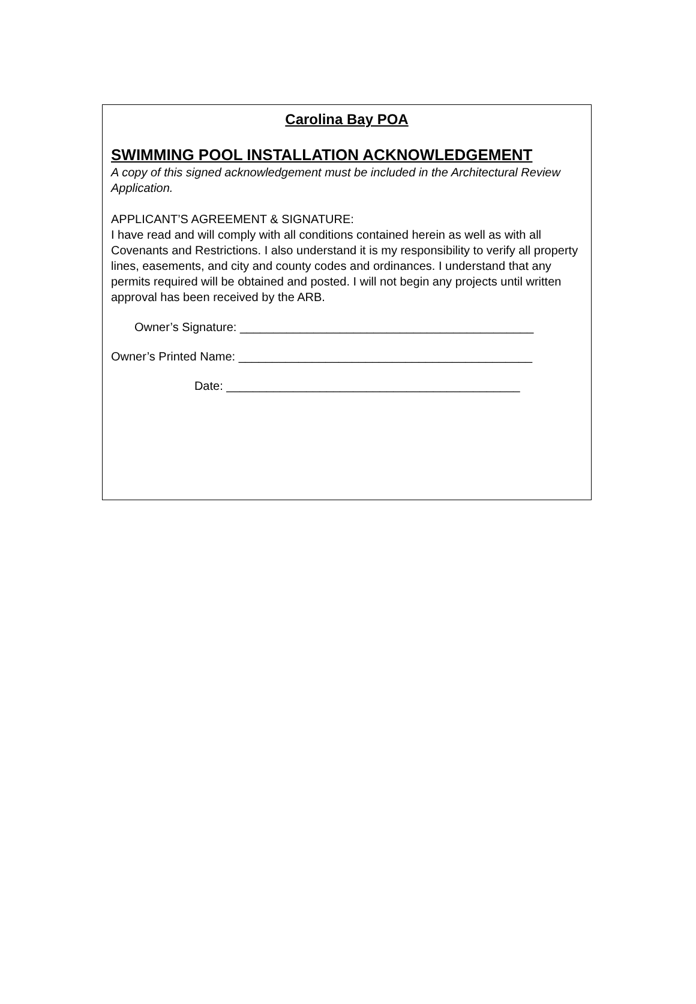Carolina Bay POA
SWIMMING POOL INSTALLATION ACKNOWLEDGEMENT
A copy of this signed acknowledgement must be included in the Architectural Review Application.
APPLICANT’S AGREEMENT & SIGNATURE:
I have read and will comply with all conditions contained herein as well as with all Covenants and Restrictions. I also understand it is my responsibility to verify all property lines, easements, and city and county codes and ordinances. I understand that any permits required will be obtained and posted. I will not begin any projects until written approval has been received by the ARB.
Owner’s Signature: ____________________________________________
Owner’s Printed Name: ____________________________________________
Date: ____________________________________________